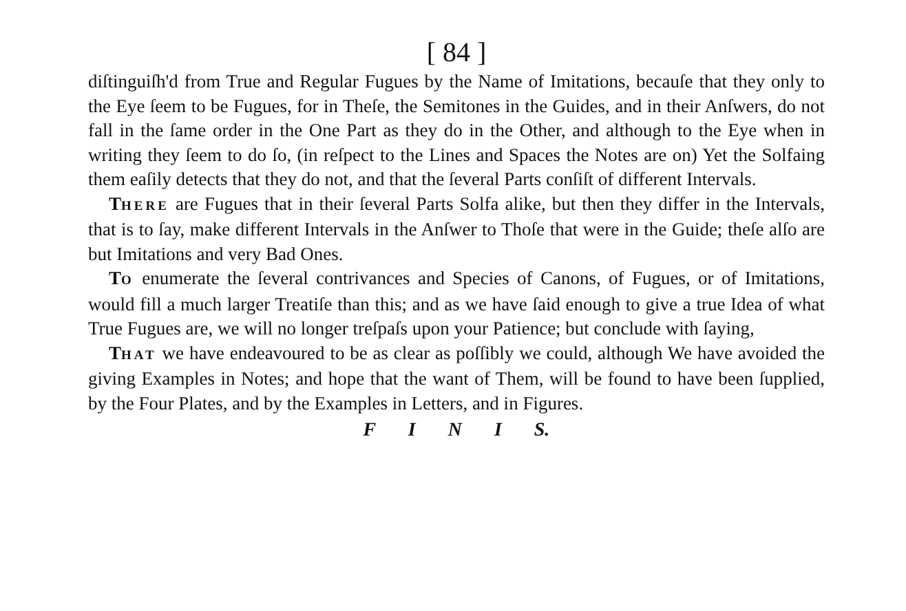[ 84 ]
diſtinguiſh'd from True and Regular Fugues by the Name of Imitations, becauſe that they only to the Eye ſeem to be Fugues, for in Theſe, the Semitones in the Guides, and in their Anſwers, do not fall in the ſame order in the One Part as they do in the Other, and although to the Eye when in writing they ſeem to do ſo, (in reſpect to the Lines and Spaces the Notes are on) Yet the Solfaing them eaſily detects that they do not, and that the ſeveral Parts conſiſt of different Intervals.
THERE are Fugues that in their ſeveral Parts Solfa alike, but then they differ in the Intervals, that is to ſay, make different Intervals in the Anſwer to Thoſe that were in the Guide; theſe alſo are but Imitations and very Bad Ones.
TO enumerate the ſeveral contrivances and Species of Canons, of Fugues, or of Imitations, would fill a much larger Treatiſe than this; and as we have ſaid enough to give a true Idea of what True Fugues are, we will no longer treſpaſs upon your Patience; but conclude with ſaying,
THAT we have endeavoured to be as clear as poſſibly we could, although We have avoided the giving Examples in Notes; and hope that the want of Them, will be found to have been ſupplied, by the Four Plates, and by the Examples in Letters, and in Figures.
F I N I S.